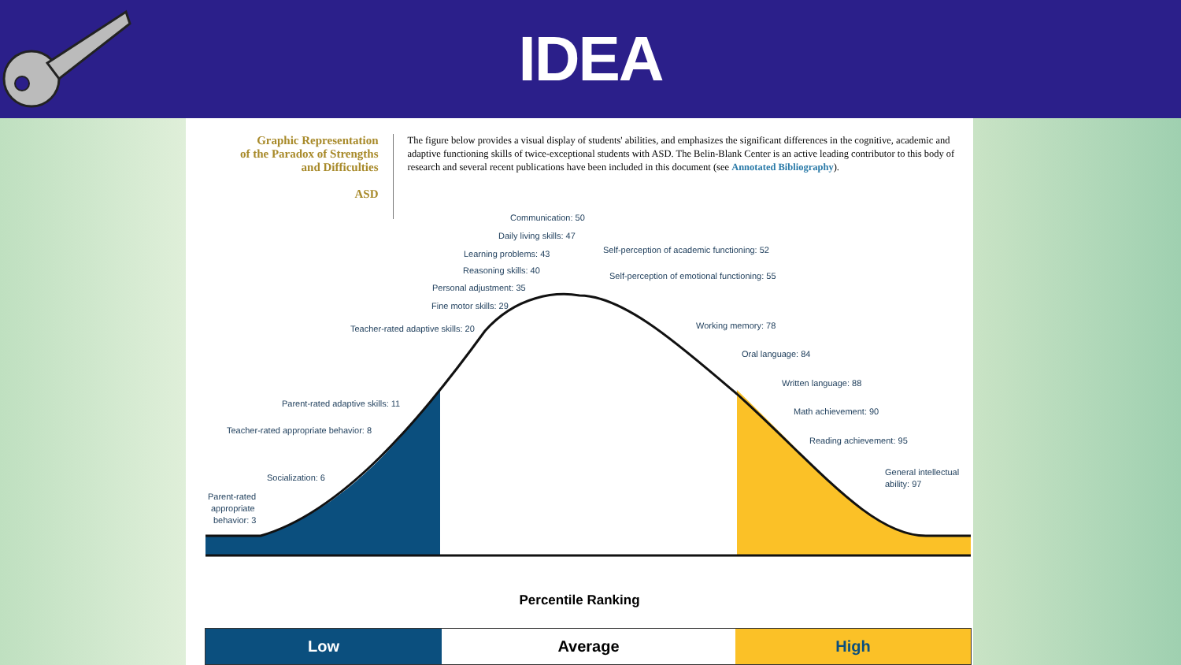IDEA
Graphic Representation
of the Paradox of Strengths
and Difficulties
ASD
The figure below provides a visual display of students' abilities, and emphasizes the significant differences in the cognitive, academic and adaptive functioning skills of twice-exceptional students with ASD. The Belin-Blank Center is an active leading contributor to this body of research and several recent publications have been included in this document (see Annotated Bibliography).
Communication: 50
Daily living skills: 47
Self-perception of academic functioning: 52
Learning problems: 43
Reasoning skills: 40
Self-perception of emotional functioning: 55
Personal adjustment: 35
Fine motor skills: 29
Teacher-rated adaptive skills: 20
Working memory: 78
Oral language: 84
Written language: 88
Parent-rated adaptive skills: 11
Math achievement: 90
Teacher-rated appropriate behavior: 8
Reading achievement: 95
General intellectual
ability: 97
Socialization: 6
Parent-rated
appropriate
behavior: 3
Percentile Ranking
Low Average High